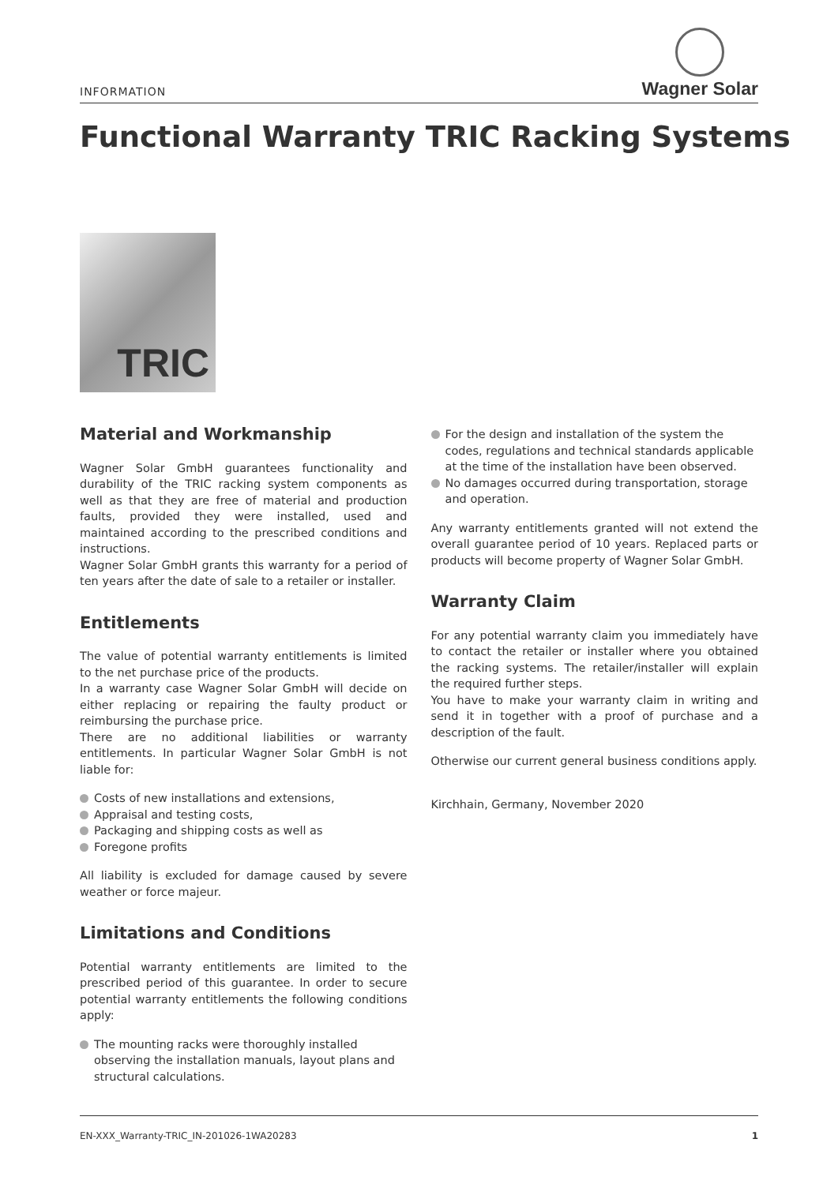INFORMATION
Wagner Solar
Functional Warranty TRIC Racking Systems
TRIC
Material and Workmanship
Wagner Solar GmbH guarantees functionality and durability of the TRIC racking system components as well as that they are free of material and production faults, provided they were installed, used and maintained according to the prescribed conditions and instructions.
Wagner Solar GmbH grants this warranty for a period of ten years after the date of sale to a retailer or installer.
Entitlements
The value of potential warranty entitlements is limited to the net purchase price of the products.
In a warranty case Wagner Solar GmbH will decide on either replacing or repairing the faulty product or reimbursing the purchase price.
There are no additional liabilities or warranty entitlements. In particular Wagner Solar GmbH is not liable for:
Costs of new installations and extensions,
Appraisal and testing costs,
Packaging and shipping costs as well as
Foregone profits
All liability is excluded for damage caused by severe weather or force majeur.
Limitations and Conditions
Potential warranty entitlements are limited to the prescribed period of this guarantee. In order to secure potential warranty entitlements the following conditions apply:
The mounting racks were thoroughly installed observing the installation manuals, layout plans and structural calculations.
For the design and installation of the system the codes, regulations and technical standards applicable at the time of the installation have been observed.
No damages occurred during transportation, storage and operation.
Any warranty entitlements granted will not extend the overall guarantee period of 10 years. Replaced parts or products will become property of Wagner Solar GmbH.
Warranty Claim
For any potential warranty claim you immediately have to contact the retailer or installer where you obtained the racking systems. The retailer/installer will explain the required further steps.
You have to make your warranty claim in writing and send it in together with a proof of purchase and a description of the fault.
Otherwise our current general business conditions apply.
Kirchhain, Germany, November 2020
EN-XXX_Warranty-TRIC_IN-201026-1WA20283 1